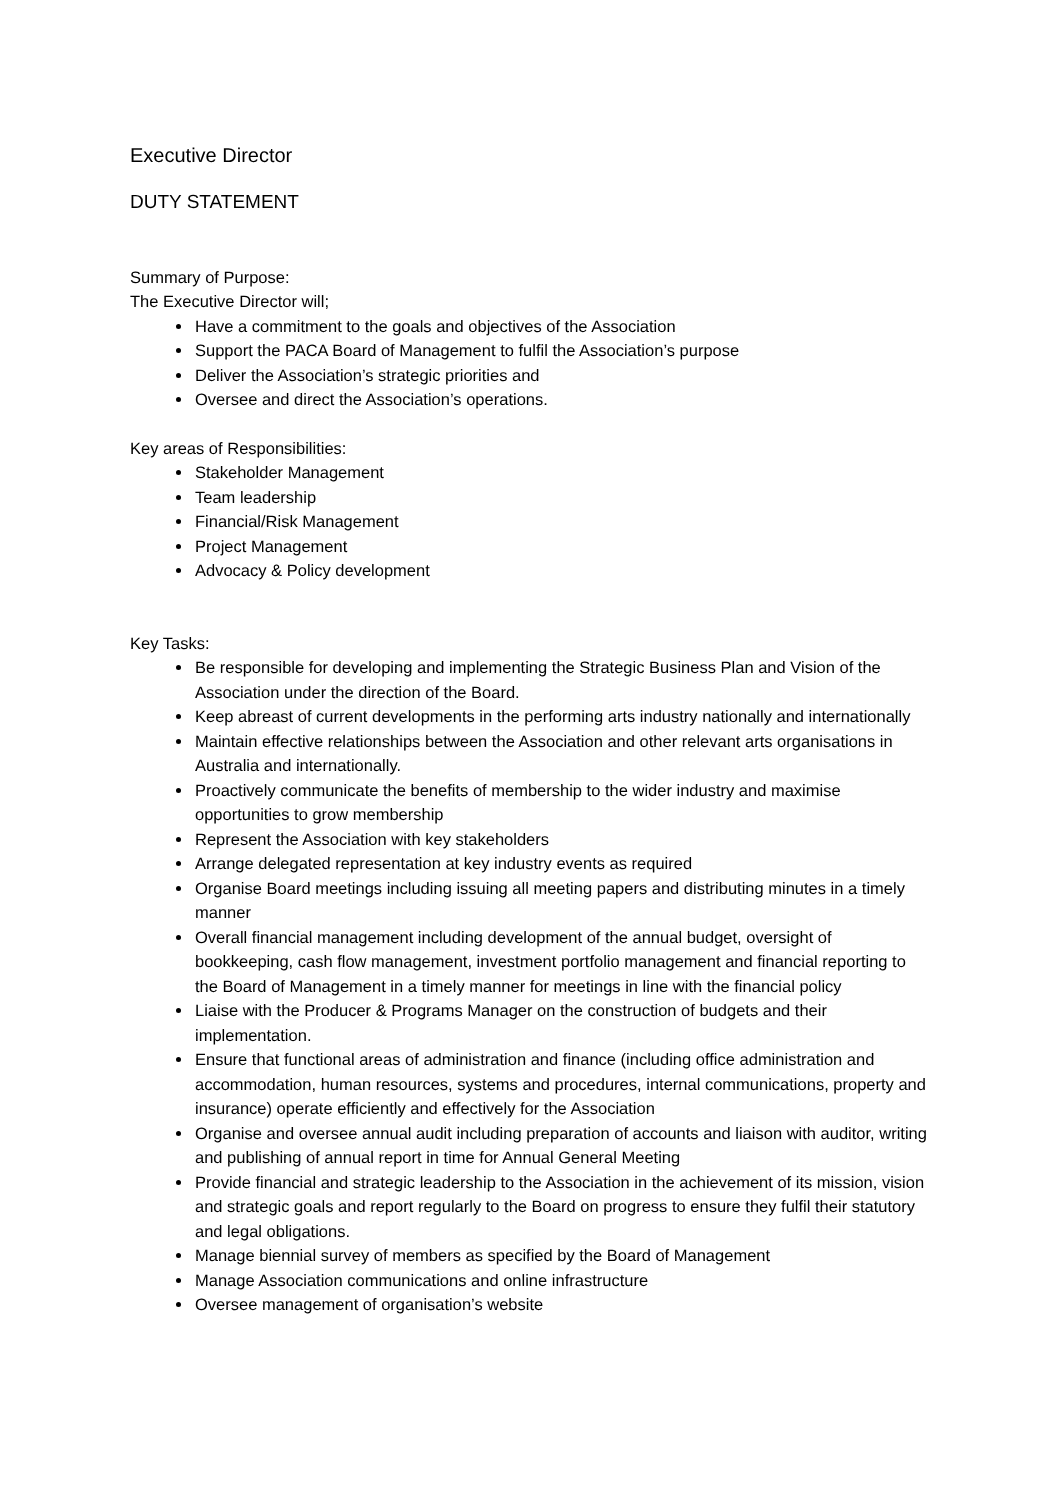Executive Director
DUTY STATEMENT
Summary of Purpose:
The Executive Director will;
Have a commitment to the goals and objectives of the Association
Support the PACA Board of Management to fulfil the Association’s purpose
Deliver the Association’s strategic priorities and
Oversee and direct the Association’s operations.
Key areas of Responsibilities:
Stakeholder Management
Team leadership
Financial/Risk Management
Project Management
Advocacy & Policy development
Key Tasks:
Be responsible for developing and implementing the Strategic Business Plan and Vision of the Association under the direction of the Board.
Keep abreast of current developments in the performing arts industry nationally and internationally
Maintain effective relationships between the Association and other relevant arts organisations in Australia and internationally.
Proactively communicate the benefits of membership to the wider industry and maximise opportunities to grow membership
Represent the Association with key stakeholders
Arrange delegated representation at key industry events as required
Organise Board meetings including issuing all meeting papers and distributing minutes in a timely manner
Overall financial management including development of the annual budget, oversight of bookkeeping, cash flow management, investment portfolio management and financial reporting to the Board of Management in a timely manner for meetings in line with the financial policy
Liaise with the Producer & Programs Manager on the construction of budgets and their implementation.
Ensure that functional areas of administration and finance (including office administration and accommodation, human resources, systems and procedures, internal communications, property and insurance) operate efficiently and effectively for the Association
Organise and oversee annual audit including preparation of accounts and liaison with auditor, writing and publishing of annual report in time for Annual General Meeting
Provide financial and strategic leadership to the Association in the achievement of its mission, vision and strategic goals and report regularly to the Board on progress to ensure they fulfil their statutory and legal obligations.
Manage biennial survey of members as specified by the Board of Management
Manage Association communications and online infrastructure
Oversee management of organisation’s website